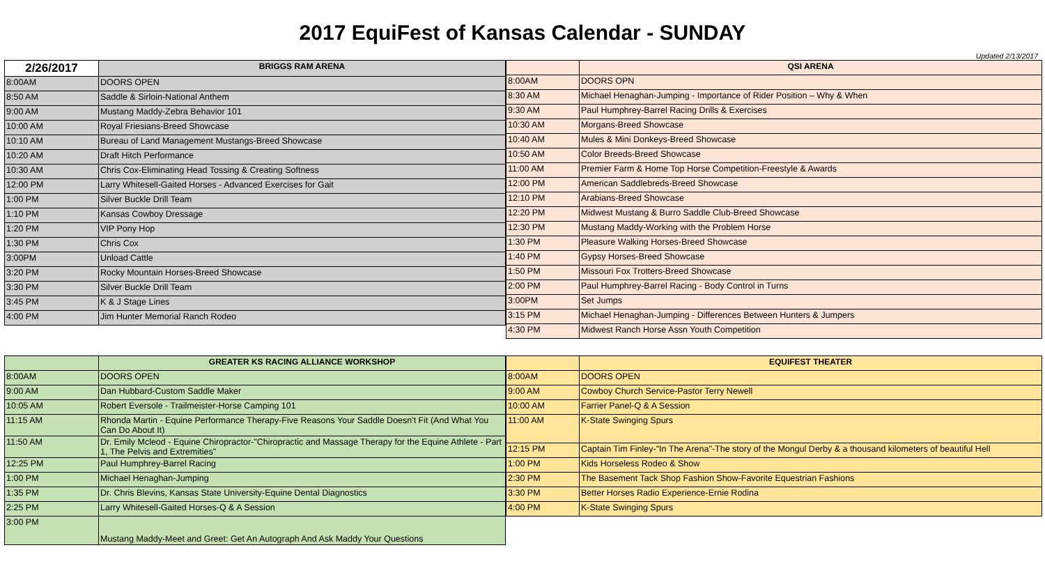2017 EquiFest of Kansas Calendar - SUNDAY
Updated 2/13/2017
| 2/26/2017 | BRIGGS RAM ARENA |
| --- | --- |
| 8:00AM | DOORS OPEN |
| 8:50 AM | Saddle & Sirloin-National Anthem |
| 9:00 AM | Mustang Maddy-Zebra Behavior 101 |
| 10:00 AM | Royal Friesians-Breed Showcase |
| 10:10 AM | Bureau of Land Management Mustangs-Breed Showcase |
| 10:20 AM | Draft Hitch Performance |
| 10:30 AM | Chris Cox-Eliminating Head Tossing & Creating Softness |
| 12:00 PM | Larry Whitesell-Gaited Horses - Advanced Exercises for Gait |
| 1:00 PM | Silver Buckle Drill Team |
| 1:10 PM | Kansas Cowboy Dressage |
| 1:20 PM | VIP Pony Hop |
| 1:30 PM | Chris Cox |
| 3:00PM | Unload Cattle |
| 3:20 PM | Rocky Mountain Horses-Breed Showcase |
| 3:30 PM | Silver Buckle Drill Team |
| 3:45 PM | K & J Stage Lines |
| 4:00 PM | Jim Hunter Memorial Ranch Rodeo |
| | QSI ARENA |
| --- | --- |
| 8:00AM | DOORS OPN |
| 8:30 AM | Michael Henaghan-Jumping - Importance of Rider Position – Why & When |
| 9:30 AM | Paul Humphrey-Barrel Racing Drills & Exercises |
| 10:30 AM | Morgans-Breed Showcase |
| 10:40 AM | Mules & Mini Donkeys-Breed Showcase |
| 10:50 AM | Color Breeds-Breed Showcase |
| 11:00 AM | Premier Farm & Home Top Horse Competition-Freestyle & Awards |
| 12:00 PM | American Saddlebreds-Breed Showcase |
| 12:10 PM | Arabians-Breed Showcase |
| 12:20 PM | Midwest Mustang & Burro Saddle Club-Breed Showcase |
| 12:30 PM | Mustang Maddy-Working with the Problem Horse |
| 1:30 PM | Pleasure Walking Horses-Breed Showcase |
| 1:40 PM | Gypsy Horses-Breed Showcase |
| 1:50 PM | Missouri Fox Trotters-Breed Showcase |
| 2:00 PM | Paul Humphrey-Barrel Racing - Body Control in Turns |
| 3:00PM | Set Jumps |
| 3:15 PM | Michael Henaghan-Jumping - Differences Between Hunters & Jumpers |
| 4:30 PM | Midwest Ranch Horse Assn Youth Competition |
| | GREATER KS RACING ALLIANCE WORKSHOP |
| --- | --- |
| 8:00AM | DOORS OPEN |
| 9:00 AM | Dan Hubbard-Custom Saddle Maker |
| 10:05 AM | Robert Eversole - Trailmeister-Horse Camping 101 |
| 11:15 AM | Rhonda Martin - Equine Performance Therapy-Five Reasons Your Saddle Doesn't Fit (And What You Can Do About It) |
| 11:50 AM | Dr. Emily Mcleod - Equine Chiropractor-"Chiropractic and Massage Therapy for the Equine Athlete - Part 1, The Pelvis and Extremities" |
| 12:25 PM | Paul Humphrey-Barrel Racing |
| 1:00 PM | Michael Henaghan-Jumping |
| 1:35 PM | Dr. Chris Blevins, Kansas State University-Equine Dental Diagnostics |
| 2:25 PM | Larry Whitesell-Gaited Horses-Q & A Session |
| 3:00 PM | Mustang Maddy-Meet and Greet: Get An Autograph And Ask Maddy Your Questions |
| | EQUIFEST THEATER |
| --- | --- |
| 8:00AM | DOORS OPEN |
| 9:00 AM | Cowboy Church Service-Pastor Terry Newell |
| 10:00 AM | Farrier Panel-Q & A Session |
| 11:00 AM | K-State Swinging Spurs |
| 12:15 PM | Captain Tim Finley-"In The Arena"-The story of the Mongul Derby & a thousand kilometers of beautiful Hell |
| 1:00 PM | Kids Horseless Rodeo & Show |
| 2:30 PM | The Basement Tack Shop Fashion Show-Favorite Equestrian Fashions |
| 3:30 PM | Better Horses Radio Experience-Ernie Rodina |
| 4:00 PM | K-State Swinging Spurs |